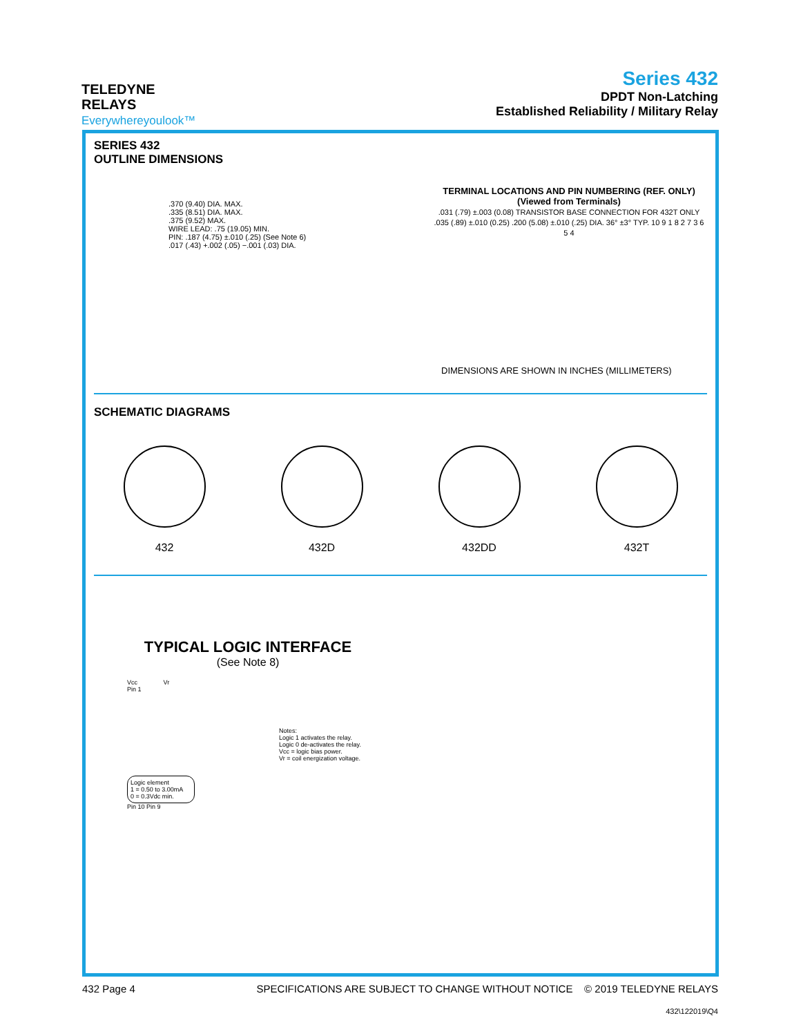TELEDYNE
RELAYS
Everywhereyoulook™
Series 432
DPDT Non-Latching
Established Reliability / Military Relay
SERIES 432
OUTLINE DIMENSIONS
.370 (9.40) DIA. MAX.
.335 (8.51) DIA. MAX.
.375 (9.52) MAX.
WIRE LEAD: .75 (19.05) MIN.
PIN: .187 (4.75) ±.010 (.25) (See Note 6)
.017 (.43) +.002 (.05) −.001 (.03) DIA.
TERMINAL LOCATIONS AND PIN NUMBERING (REF. ONLY)
(Viewed from Terminals)
.031 (.79) ±.003 (0.08) TRANSISTOR BASE CONNECTION FOR 432T ONLY .035 (.89) ±.010 (0.25) .200 (5.08) ±.010 (.25) DIA. 36° ±3° TYP. 10 9 1 8 2 7 3 6 5 4
DIMENSIONS ARE SHOWN IN INCHES (MILLIMETERS)
SCHEMATIC DIAGRAMS
432 432D 432DD 432T
TYPICAL LOGIC INTERFACE
(See Note 8)
Vcc Vr
Pin 1
Logic element
1 = 0.50 to 3.00mA
0 = 0.3Vdc min.
Pin 10 Pin 9
Notes:
Logic 1 activates the relay.
Logic 0 de-activates the relay.
Vcc = logic bias power.
Vr = coil energization voltage.
432 Page 4 SPECIFICATIONS ARE SUBJECT TO CHANGE WITHOUT NOTICE © 2019 TELEDYNE RELAYS
432\122019\Q4